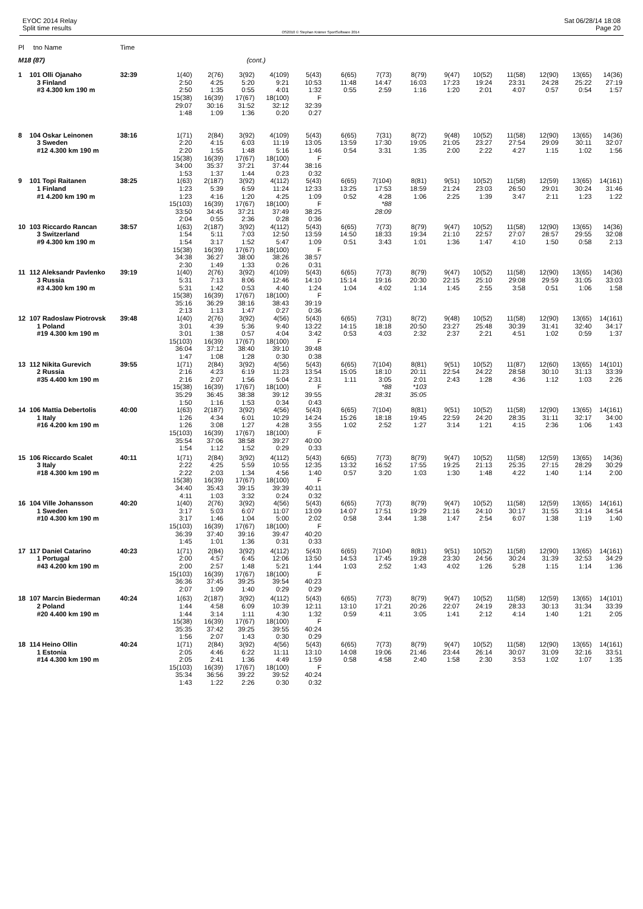EYOC 2014 Relay
Split time results
OS2010 © Stephan Krämer SportSoftware 2014
Sat 06/28/14 18:08
Page 20
| Pl | tno Name | Time | | | | | | | | | | | | | | |
| --- | --- | --- | --- | --- | --- | --- | --- | --- | --- | --- | --- | --- | --- | --- | --- | --- |
| M18 (87) | | | | | (cont.) | | | | | | | | | | | |
| 1 | 101 Olli Ojanaho | 32:39 | 1(40) | 2(76) | 3(92) | 4(109) | 5(43) | 6(65) | 7(73) | 8(79) | 9(47) | 10(52) | 11(58) | 12(90) | 13(65) | 14(36) |
| | 3 Finland | | 2:50 | 4:25 | 5:20 | 9:21 | 10:53 | 11:48 | 14:47 | 16:03 | 17:23 | 19:24 | 23:31 | 24:28 | 25:22 | 27:19 |
| | #3 4.300 km 190 m | | 2:50 | 1:35 | 0:55 | 4:01 | 1:32 | 0:55 | 2:59 | 1:16 | 1:20 | 2:01 | 4:07 | 0:57 | 0:54 | 1:57 |
| | | | 15(38) | 16(39) | 17(67) | 18(100) | F | | | | | | | | | |
| | | | 29:07 | 30:16 | 31:52 | 32:12 | 32:39 | | | | | | | | | |
| | | | 1:48 | 1:09 | 1:36 | 0:20 | 0:27 | | | | | | | | | |
| 8 | 104 Oskar Leinonen | 38:16 | 1(71) | 2(84) | 3(92) | 4(109) | 5(43) | 6(65) | 7(31) | 8(72) | 9(48) | 10(52) | 11(58) | 12(90) | 13(65) | 14(36) |
| | 3 Sweden | | 2:20 | 4:15 | 6:03 | 11:19 | 13:05 | 13:59 | 17:30 | 19:05 | 21:05 | 23:27 | 27:54 | 29:09 | 30:11 | 32:07 |
| | #12 4.300 km 190 m | | 2:20 | 1:55 | 1:48 | 5:16 | 1:46 | 0:54 | 3:31 | 1:35 | 2:00 | 2:22 | 4:27 | 1:15 | 1:02 | 1:56 |
| | | | 15(38) | 16(39) | 17(67) | 18(100) | F | | | | | | | | | |
| | | | 34:00 | 35:37 | 37:21 | 37:44 | 38:16 | | | | | | | | | |
| | | | 1:53 | 1:37 | 1:44 | 0:23 | 0:32 | | | | | | | | | |
| 9 | 101 Topi Raitanen | 38:25 | 1(63) | 2(187) | 3(92) | 4(112) | 5(43) | 6(65) | 7(104) | 8(81) | 9(51) | 10(52) | 11(58) | 12(59) | 13(65) | 14(161) |
| | 1 Finland | | 1:23 | 5:39 | 6:59 | 11:24 | 12:33 | 13:25 | 17:53 | 18:59 | 21:24 | 23:03 | 26:50 | 29:01 | 30:24 | 31:46 |
| | #1 4.200 km 190 m | | 1:23 | 4:16 | 1:20 | 4:25 | 1:09 | 0:52 | 4:28 | 1:06 | 2:25 | 1:39 | 3:47 | 2:11 | 1:23 | 1:22 |
| | | | 15(103) | 16(39) | 17(67) | 18(100) | F | | *88 | | | | | | | |
| | | | 33:50 | 34:45 | 37:21 | 37:49 | 38:25 | | 28:09 | | | | | | | |
| | | | 2:04 | 0:55 | 2:36 | 0:28 | 0:36 | | | | | | | | | |
| 10 | 103 Riccardo Rancan | 38:57 | 1(63) | 2(187) | 3(92) | 4(112) | 5(43) | 6(65) | 7(73) | 8(79) | 9(47) | 10(52) | 11(58) | 12(90) | 13(65) | 14(36) |
| | 3 Switzerland | | 1:54 | 5:11 | 7:03 | 12:50 | 13:59 | 14:50 | 18:33 | 19:34 | 21:10 | 22:57 | 27:07 | 28:57 | 29:55 | 32:08 |
| | #9 4.300 km 190 m | | 1:54 | 3:17 | 1:52 | 5:47 | 1:09 | 0:51 | 3:43 | 1:01 | 1:36 | 1:47 | 4:10 | 1:50 | 0:58 | 2:13 |
| | | | 15(38) | 16(39) | 17(67) | 18(100) | F | | | | | | | | | |
| | | | 34:38 | 36:27 | 38:00 | 38:26 | 38:57 | | | | | | | | | |
| | | | 2:30 | 1:49 | 1:33 | 0:26 | 0:31 | | | | | | | | | |
| 11 | 112 Aleksandr Pavlenko | 39:19 | 1(40) | 2(76) | 3(92) | 4(109) | 5(43) | 6(65) | 7(73) | 8(79) | 9(47) | 10(52) | 11(58) | 12(90) | 13(65) | 14(36) |
| | 3 Russia | | 5:31 | 7:13 | 8:06 | 12:46 | 14:10 | 15:14 | 19:16 | 20:30 | 22:15 | 25:10 | 29:08 | 29:59 | 31:05 | 33:03 |
| | #3 4.300 km 190 m | | 5:31 | 1:42 | 0:53 | 4:40 | 1:24 | 1:04 | 4:02 | 1:14 | 1:45 | 2:55 | 3:58 | 0:51 | 1:06 | 1:58 |
| | | | 15(38) | 16(39) | 17(67) | 18(100) | F | | | | | | | | | |
| | | | 35:16 | 36:29 | 38:16 | 38:43 | 39:19 | | | | | | | | | |
| | | | 2:13 | 1:13 | 1:47 | 0:27 | 0:36 | | | | | | | | | |
| 12 | 107 Radoslaw Piotrovsk | 39:48 | 1(40) | 2(76) | 3(92) | 4(56) | 5(43) | 6(65) | 7(31) | 8(72) | 9(48) | 10(52) | 11(58) | 12(90) | 13(65) | 14(161) |
| | 1 Poland | | 3:01 | 4:39 | 5:36 | 9:40 | 13:22 | 14:15 | 18:18 | 20:50 | 23:27 | 25:48 | 30:39 | 31:41 | 32:40 | 34:17 |
| | #19 4.300 km 190 m | | 3:01 | 1:38 | 0:57 | 4:04 | 3:42 | 0:53 | 4:03 | 2:32 | 2:37 | 2:21 | 4:51 | 1:02 | 0:59 | 1:37 |
| | | | 15(103) | 16(39) | 17(67) | 18(100) | F | | | | | | | | | |
| | | | 36:04 | 37:12 | 38:40 | 39:10 | 39:48 | | | | | | | | | |
| | | | 1:47 | 1:08 | 1:28 | 0:30 | 0:38 | | | | | | | | | |
| 13 | 112 Nikita Gurevich | 39:55 | 1(71) | 2(84) | 3(92) | 4(56) | 5(43) | 6(65) | 7(104) | 8(81) | 9(51) | 10(52) | 11(87) | 12(60) | 13(65) | 14(101) |
| | 2 Russia | | 2:16 | 4:23 | 6:19 | 11:23 | 13:54 | 15:05 | 18:10 | 20:11 | 22:54 | 24:22 | 28:58 | 30:10 | 31:13 | 33:39 |
| | #35 4.400 km 190 m | | 2:16 | 2:07 | 1:56 | 5:04 | 2:31 | 1:11 | 3:05 | 2:01 | 2:43 | 1:28 | 4:36 | 1:12 | 1:03 | 2:26 |
| | | | 15(38) | 16(39) | 17(67) | 18(100) | F | | *88 | *103 | | | | | | |
| | | | 35:29 | 36:45 | 38:38 | 39:12 | 39:55 | | 28:31 | 35:05 | | | | | | |
| | | | 1:50 | 1:16 | 1:53 | 0:34 | 0:43 | | | | | | | | | |
| 14 | 106 Mattia Debertolis | 40:00 | 1(63) | 2(187) | 3(92) | 4(56) | 5(43) | 6(65) | 7(104) | 8(81) | 9(51) | 10(52) | 11(58) | 12(90) | 13(65) | 14(161) |
| | 1 Italy | | 1:26 | 4:34 | 6:01 | 10:29 | 14:24 | 15:26 | 18:18 | 19:45 | 22:59 | 24:20 | 28:35 | 31:11 | 32:17 | 34:00 |
| | #16 4.200 km 190 m | | 1:26 | 3:08 | 1:27 | 4:28 | 3:55 | 1:02 | 2:52 | 1:27 | 3:14 | 1:21 | 4:15 | 2:36 | 1:06 | 1:43 |
| | | | 15(103) | 16(39) | 17(67) | 18(100) | F | | | | | | | | | |
| | | | 35:54 | 37:06 | 38:58 | 39:27 | 40:00 | | | | | | | | | |
| | | | 1:54 | 1:12 | 1:52 | 0:29 | 0:33 | | | | | | | | | |
| 15 | 106 Riccardo Scalet | 40:11 | 1(71) | 2(84) | 3(92) | 4(112) | 5(43) | 6(65) | 7(73) | 8(79) | 9(47) | 10(52) | 11(58) | 12(59) | 13(65) | 14(36) |
| | 3 Italy | | 2:22 | 4:25 | 5:59 | 10:55 | 12:35 | 13:32 | 16:52 | 17:55 | 19:25 | 21:13 | 25:35 | 27:15 | 28:29 | 30:29 |
| | #18 4.300 km 190 m | | 2:22 | 2:03 | 1:34 | 4:56 | 1:40 | 0:57 | 3:20 | 1:03 | 1:30 | 1:48 | 4:22 | 1:40 | 1:14 | 2:00 |
| | | | 15(38) | 16(39) | 17(67) | 18(100) | F | | | | | | | | | |
| | | | 34:40 | 35:43 | 39:15 | 39:39 | 40:11 | | | | | | | | | |
| | | | 4:11 | 1:03 | 3:32 | 0:24 | 0:32 | | | | | | | | | |
| 16 | 104 Ville Johansson | 40:20 | 1(40) | 2(76) | 3(92) | 4(56) | 5(43) | 6(65) | 7(73) | 8(79) | 9(47) | 10(52) | 11(58) | 12(59) | 13(65) | 14(161) |
| | 1 Sweden | | 3:17 | 5:03 | 6:07 | 11:07 | 13:09 | 14:07 | 17:51 | 19:29 | 21:16 | 24:10 | 30:17 | 31:55 | 33:14 | 34:54 |
| | #10 4.300 km 190 m | | 3:17 | 1:46 | 1:04 | 5:00 | 2:02 | 0:58 | 3:44 | 1:38 | 1:47 | 2:54 | 6:07 | 1:38 | 1:19 | 1:40 |
| | | | 15(103) | 16(39) | 17(67) | 18(100) | F | | | | | | | | | |
| | | | 36:39 | 37:40 | 39:16 | 39:47 | 40:20 | | | | | | | | | |
| | | | 1:45 | 1:01 | 1:36 | 0:31 | 0:33 | | | | | | | | | |
| 17 | 117 Daniel Catarino | 40:23 | 1(71) | 2(84) | 3(92) | 4(112) | 5(43) | 6(65) | 7(104) | 8(81) | 9(51) | 10(52) | 11(58) | 12(90) | 13(65) | 14(161) |
| | 1 Portugal | | 2:00 | 4:57 | 6:45 | 12:06 | 13:50 | 14:53 | 17:45 | 19:28 | 23:30 | 24:56 | 30:24 | 31:39 | 32:53 | 34:29 |
| | #43 4.200 km 190 m | | 2:00 | 2:57 | 1:48 | 5:21 | 1:44 | 1:03 | 2:52 | 1:43 | 4:02 | 1:26 | 5:28 | 1:15 | 1:14 | 1:36 |
| | | | 15(103) | 16(39) | 17(67) | 18(100) | F | | | | | | | | | |
| | | | 36:36 | 37:45 | 39:25 | 39:54 | 40:23 | | | | | | | | | |
| | | | 2:07 | 1:09 | 1:40 | 0:29 | 0:29 | | | | | | | | | |
| 18 | 107 Marcin Biederman | 40:24 | 1(63) | 2(187) | 3(92) | 4(112) | 5(43) | 6(65) | 7(73) | 8(79) | 9(47) | 10(52) | 11(58) | 12(59) | 13(65) | 14(101) |
| | 2 Poland | | 1:44 | 4:58 | 6:09 | 10:39 | 12:11 | 13:10 | 17:21 | 20:26 | 22:07 | 24:19 | 28:33 | 30:13 | 31:34 | 33:39 |
| | #20 4.400 km 190 m | | 1:44 | 3:14 | 1:11 | 4:30 | 1:32 | 0:59 | 4:11 | 3:05 | 1:41 | 2:12 | 4:14 | 1:40 | 1:21 | 2:05 |
| | | | 15(38) | 16(39) | 17(67) | 18(100) | F | | | | | | | | | |
| | | | 35:35 | 37:42 | 39:25 | 39:55 | 40:24 | | | | | | | | | |
| | | | 1:56 | 2:07 | 1:43 | 0:30 | 0:29 | | | | | | | | | |
| 18 | 114 Heino Ollin | 40:24 | 1(71) | 2(84) | 3(92) | 4(56) | 5(43) | 6(65) | 7(73) | 8(79) | 9(47) | 10(52) | 11(58) | 12(90) | 13(65) | 14(161) |
| | 1 Estonia | | 2:05 | 4:46 | 6:22 | 11:11 | 13:10 | 14:08 | 19:06 | 21:46 | 23:44 | 26:14 | 30:07 | 31:09 | 32:16 | 33:51 |
| | #14 4.300 km 190 m | | 2:05 | 2:41 | 1:36 | 4:49 | 1:59 | 0:58 | 4:58 | 2:40 | 1:58 | 2:30 | 3:53 | 1:02 | 1:07 | 1:35 |
| | | | 15(103) | 16(39) | 17(67) | 18(100) | F | | | | | | | | | |
| | | | 35:34 | 36:56 | 39:22 | 39:52 | 40:24 | | | | | | | | | |
| | | | 1:43 | 1:22 | 2:26 | 0:30 | 0:32 | | | | | | | | | |